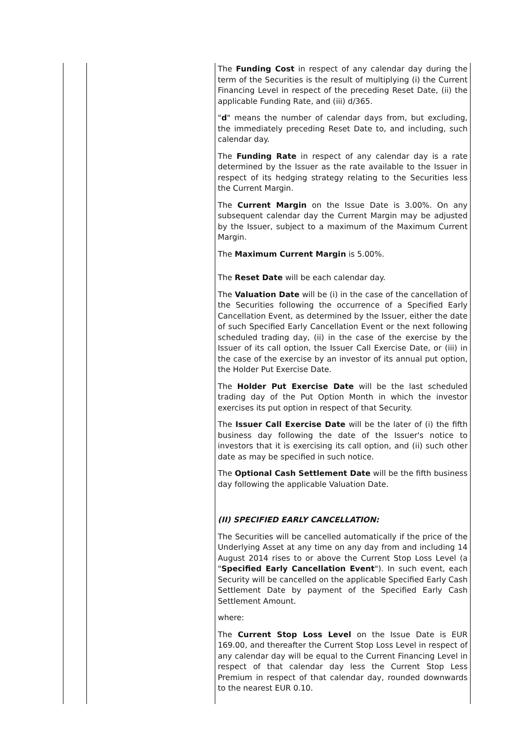| | | The Funding Cost in respect of any calendar day during the term of the Securities is the result of multiplying (i) the Current Financing Level in respect of the preceding Reset Date, (ii) the applicable Funding Rate, and (iii) d/365. " d " means the number of calendar days from, but excluding, the immediately preceding Reset Date to, and including, such calendar day. The Funding Rate in respect of any calendar day is a rate determined by the Issuer as the rate available to the Issuer in respect of its hedging strategy relating to the Securities less the Current Margin. The Current Margin on the Issue Date is 3.00%. On any subsequent calendar day the Current Margin may be adjusted by the Issuer, subject to a maximum of the Maximum Current Margin. The Maximum Current Margin is 5.00%. The Reset Date will be each calendar day. The Valuation Date will be (i) in the case of the cancellation of the Securities following the occurrence of a Specified Early Cancellation Event, as determined by the Issuer, either the date of such Specified Early Cancellation Event or the next following scheduled trading day, (ii) in the case of the exercise by the Issuer of its call option, the Issuer Call Exercise Date, or (iii) in the case of the exercise by an investor of its annual put option, the Holder Put Exercise Date. The Holder Put Exercise Date will be the last scheduled trading day of the Put Option Month in which the investor exercises its put option in respect of that Security. The Issuer Call Exercise Date will be the later of (i) the fifth business day following the date of the Issuer's notice to investors that it is exercising its call option, and (ii) such other date as may be specified in such notice. The Optional Cash Settlement Date will be the fifth business day following the applicable Valuation Date. (II) SPECIFIED EARLY CANCELLATION: The Securities will be cancelled automatically if the price of the Underlying Asset at any time on any day from and including 14 August 2014 rises to or above the Current Stop Loss Level (a " Specified Early Cancellation Event "). In such event, each Security will be cancelled on the applicable Specified Early Cash Settlement Date by payment of the Specified Early Cash Settlement Amount. where: The Current Stop Loss Level on the Issue Date is EUR 169.00, and thereafter the Current Stop Loss Level in respect of any calendar day will be equal to the Current Financing Level in respect of that calendar day less the Current Stop Less Premium in respect of that calendar day, rounded downwards to the nearest EUR 0.10. |